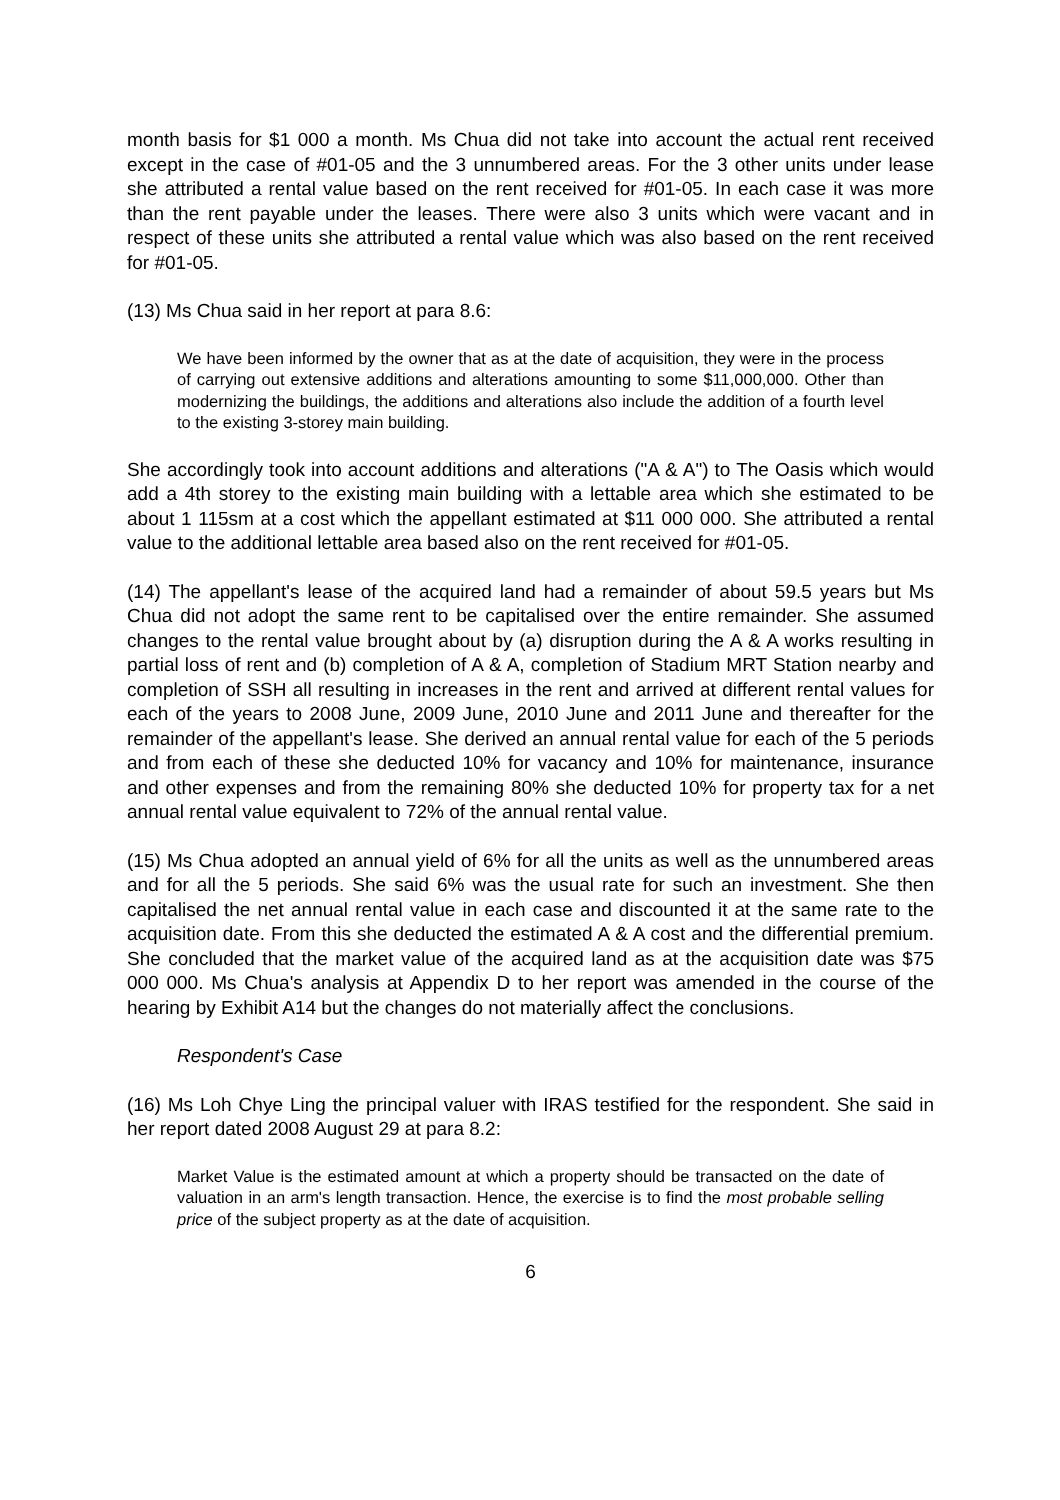month basis for $1 000 a month. Ms Chua did not take into account the actual rent received except in the case of #01-05 and the 3 unnumbered areas. For the 3 other units under lease she attributed a rental value based on the rent received for #01-05. In each case it was more than the rent payable under the leases. There were also 3 units which were vacant and in respect of these units she attributed a rental value which was also based on the rent received for #01-05.
(13) Ms Chua said in her report at para 8.6:
We have been informed by the owner that as at the date of acquisition, they were in the process of carrying out extensive additions and alterations amounting to some $11,000,000. Other than modernizing the buildings, the additions and alterations also include the addition of a fourth level to the existing 3-storey main building.
She accordingly took into account additions and alterations ("A & A") to The Oasis which would add a 4th storey to the existing main building with a lettable area which she estimated to be about 1 115sm at a cost which the appellant estimated at $11 000 000. She attributed a rental value to the additional lettable area based also on the rent received for #01-05.
(14) The appellant's lease of the acquired land had a remainder of about 59.5 years but Ms Chua did not adopt the same rent to be capitalised over the entire remainder. She assumed changes to the rental value brought about by (a) disruption during the A & A works resulting in partial loss of rent and (b) completion of A & A, completion of Stadium MRT Station nearby and completion of SSH all resulting in increases in the rent and arrived at different rental values for each of the years to 2008 June, 2009 June, 2010 June and 2011 June and thereafter for the remainder of the appellant's lease. She derived an annual rental value for each of the 5 periods and from each of these she deducted 10% for vacancy and 10% for maintenance, insurance and other expenses and from the remaining 80% she deducted 10% for property tax for a net annual rental value equivalent to 72% of the annual rental value.
(15) Ms Chua adopted an annual yield of 6% for all the units as well as the unnumbered areas and for all the 5 periods. She said 6% was the usual rate for such an investment. She then capitalised the net annual rental value in each case and discounted it at the same rate to the acquisition date. From this she deducted the estimated A & A cost and the differential premium. She concluded that the market value of the acquired land as at the acquisition date was $75 000 000. Ms Chua's analysis at Appendix D to her report was amended in the course of the hearing by Exhibit A14 but the changes do not materially affect the conclusions.
Respondent's Case
(16) Ms Loh Chye Ling the principal valuer with IRAS testified for the respondent. She said in her report dated 2008 August 29 at para 8.2:
Market Value is the estimated amount at which a property should be transacted on the date of valuation in an arm's length transaction. Hence, the exercise is to find the most probable selling price of the subject property as at the date of acquisition.
6